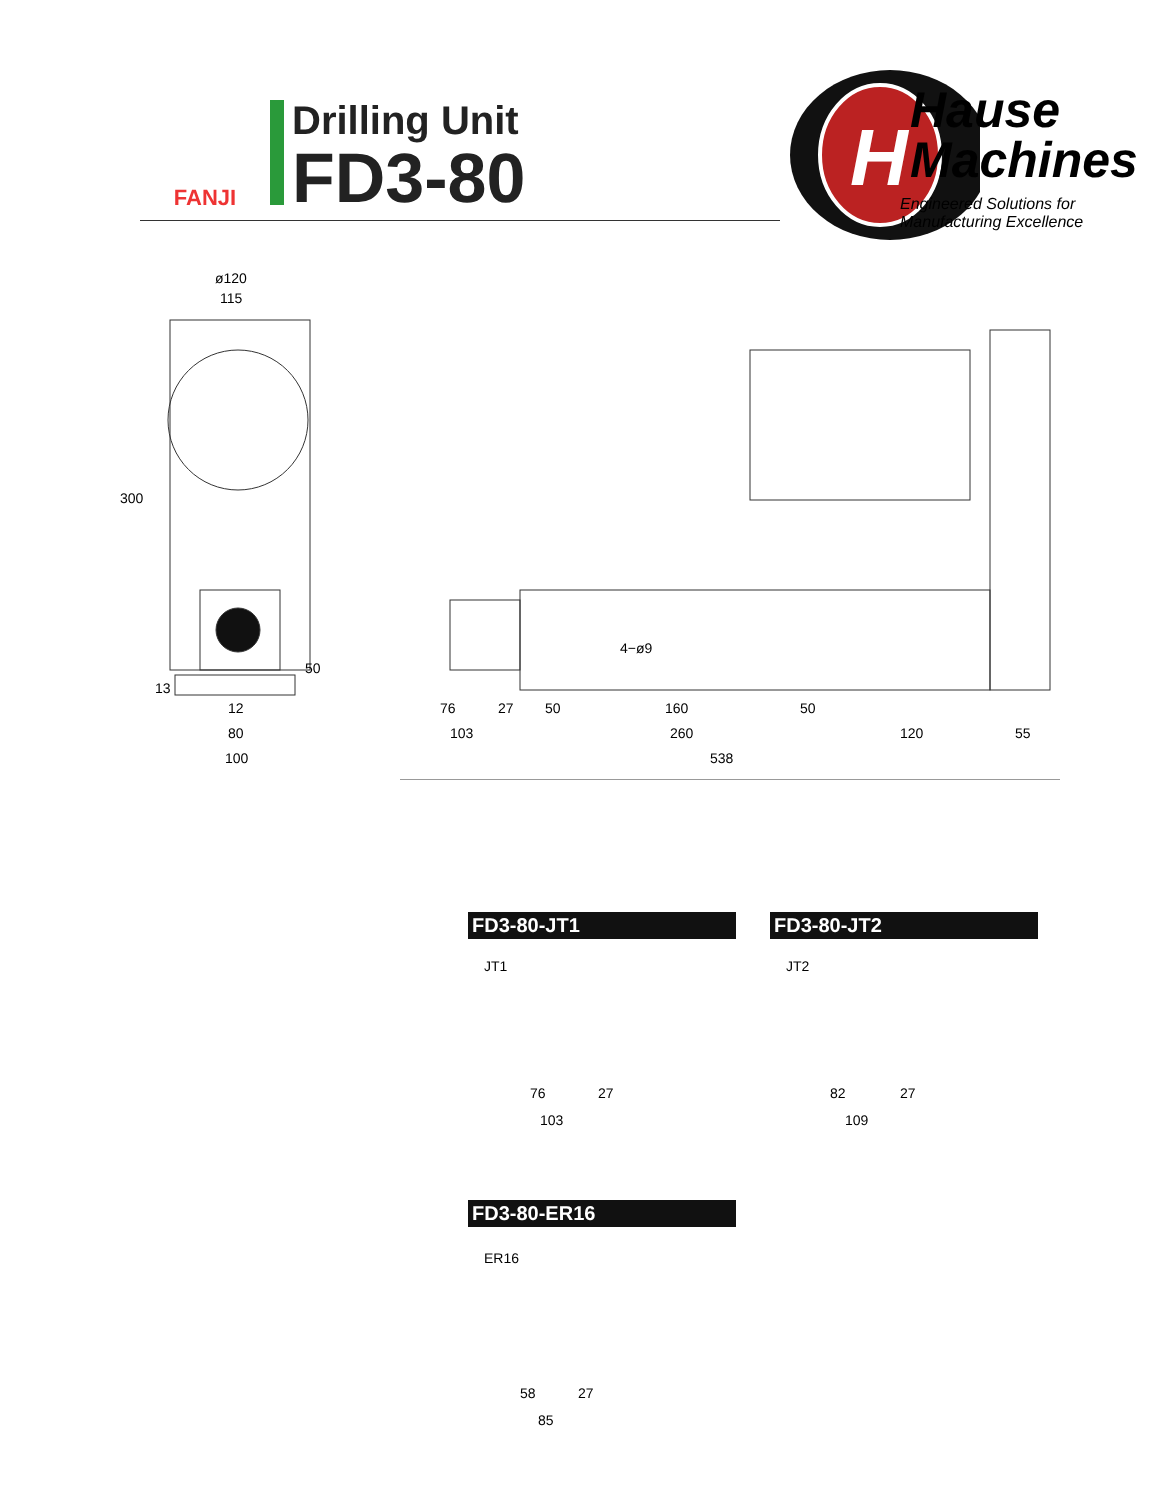FANJI
Drilling Unit
FD3-80
H
Hause
Machines
Engineered Solutions for
Manufacturing Excellence
ø120
115
300
50
13
12
80
100
4−ø9
76 27 50 160 50
103 260 120 55
538
FD3-80-JT1
JT1
76 27
103
FD3-80-JT2
JT2
82 27
109
FD3-80-ER16
ER16
58 27
85